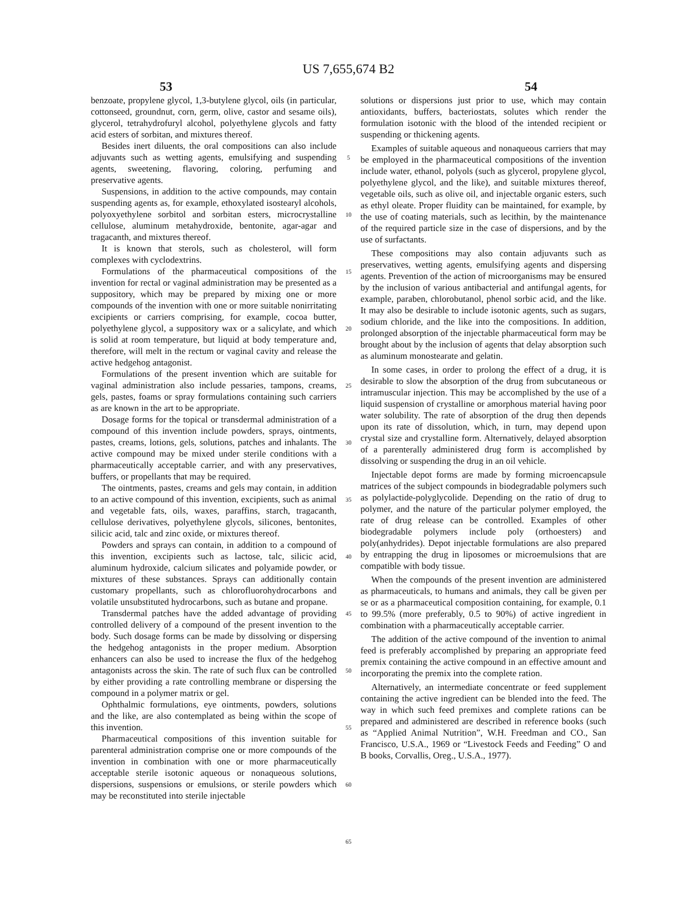US 7,655,674 B2
53 54
benzoate, propylene glycol, 1,3-butylene glycol, oils (in particular, cottonseed, groundnut, corn, germ, olive, castor and sesame oils), glycerol, tetrahydrofuryl alcohol, polyethylene glycols and fatty acid esters of sorbitan, and mixtures thereof.
Besides inert diluents, the oral compositions can also include adjuvants such as wetting agents, emulsifying and suspending agents, sweetening, flavoring, coloring, perfuming and preservative agents.
Suspensions, in addition to the active compounds, may contain suspending agents as, for example, ethoxylated isostearyl alcohols, polyoxyethylene sorbitol and sorbitan esters, microcrystalline cellulose, aluminum metahydroxide, bentonite, agar-agar and tragacanth, and mixtures thereof.
It is known that sterols, such as cholesterol, will form complexes with cyclodextrins.
Formulations of the pharmaceutical compositions of the invention for rectal or vaginal administration may be presented as a suppository, which may be prepared by mixing one or more compounds of the invention with one or more suitable nonirritating excipients or carriers comprising, for example, cocoa butter, polyethylene glycol, a suppository wax or a salicylate, and which is solid at room temperature, but liquid at body temperature and, therefore, will melt in the rectum or vaginal cavity and release the active hedgehog antagonist.
Formulations of the present invention which are suitable for vaginal administration also include pessaries, tampons, creams, gels, pastes, foams or spray formulations containing such carriers as are known in the art to be appropriate.
Dosage forms for the topical or transdermal administration of a compound of this invention include powders, sprays, ointments, pastes, creams, lotions, gels, solutions, patches and inhalants. The active compound may be mixed under sterile conditions with a pharmaceutically acceptable carrier, and with any preservatives, buffers, or propellants that may be required.
The ointments, pastes, creams and gels may contain, in addition to an active compound of this invention, excipients, such as animal and vegetable fats, oils, waxes, paraffins, starch, tragacanth, cellulose derivatives, polyethylene glycols, silicones, bentonites, silicic acid, talc and zinc oxide, or mixtures thereof.
Powders and sprays can contain, in addition to a compound of this invention, excipients such as lactose, talc, silicic acid, aluminum hydroxide, calcium silicates and polyamide powder, or mixtures of these substances. Sprays can additionally contain customary propellants, such as chlorofluorohydrocarbons and volatile unsubstituted hydrocarbons, such as butane and propane.
Transdermal patches have the added advantage of providing controlled delivery of a compound of the present invention to the body. Such dosage forms can be made by dissolving or dispersing the hedgehog antagonists in the proper medium. Absorption enhancers can also be used to increase the flux of the hedgehog antagonists across the skin. The rate of such flux can be controlled by either providing a rate controlling membrane or dispersing the compound in a polymer matrix or gel.
Ophthalmic formulations, eye ointments, powders, solutions and the like, are also contemplated as being within the scope of this invention.
Pharmaceutical compositions of this invention suitable for parenteral administration comprise one or more compounds of the invention in combination with one or more pharmaceutically acceptable sterile isotonic aqueous or nonaqueous solutions, dispersions, suspensions or emulsions, or sterile powders which may be reconstituted into sterile injectable
5
10
15
20
25
30
35
40
45
50
55
60
65
solutions or dispersions just prior to use, which may contain antioxidants, buffers, bacteriostats, solutes which render the formulation isotonic with the blood of the intended recipient or suspending or thickening agents.
Examples of suitable aqueous and nonaqueous carriers that may be employed in the pharmaceutical compositions of the invention include water, ethanol, polyols (such as glycerol, propylene glycol, polyethylene glycol, and the like), and suitable mixtures thereof, vegetable oils, such as olive oil, and injectable organic esters, such as ethyl oleate. Proper fluidity can be maintained, for example, by the use of coating materials, such as lecithin, by the maintenance of the required particle size in the case of dispersions, and by the use of surfactants.
These compositions may also contain adjuvants such as preservatives, wetting agents, emulsifying agents and dispersing agents. Prevention of the action of microorganisms may be ensured by the inclusion of various antibacterial and antifungal agents, for example, paraben, chlorobutanol, phenol sorbic acid, and the like. It may also be desirable to include isotonic agents, such as sugars, sodium chloride, and the like into the compositions. In addition, prolonged absorption of the injectable pharmaceutical form may be brought about by the inclusion of agents that delay absorption such as aluminum monostearate and gelatin.
In some cases, in order to prolong the effect of a drug, it is desirable to slow the absorption of the drug from subcutaneous or intramuscular injection. This may be accomplished by the use of a liquid suspension of crystalline or amorphous material having poor water solubility. The rate of absorption of the drug then depends upon its rate of dissolution, which, in turn, may depend upon crystal size and crystalline form. Alternatively, delayed absorption of a parenterally administered drug form is accomplished by dissolving or suspending the drug in an oil vehicle.
Injectable depot forms are made by forming microencapsule matrices of the subject compounds in biodegradable polymers such as polylactide-polyglycolide. Depending on the ratio of drug to polymer, and the nature of the particular polymer employed, the rate of drug release can be controlled. Examples of other biodegradable polymers include poly (orthoesters) and poly(anhydrides). Depot injectable formulations are also prepared by entrapping the drug in liposomes or microemulsions that are compatible with body tissue.
When the compounds of the present invention are administered as pharmaceuticals, to humans and animals, they call be given per se or as a pharmaceutical composition containing, for example, 0.1 to 99.5% (more preferably, 0.5 to 90%) of active ingredient in combination with a pharmaceutically acceptable carrier.
The addition of the active compound of the invention to animal feed is preferably accomplished by preparing an appropriate feed premix containing the active compound in an effective amount and incorporating the premix into the complete ration.
Alternatively, an intermediate concentrate or feed supplement containing the active ingredient can be blended into the feed. The way in which such feed premixes and complete rations can be prepared and administered are described in reference books (such as “Applied Animal Nutrition”, W.H. Freedman and CO., San Francisco, U.S.A., 1969 or “Livestock Feeds and Feeding” O and B books, Corvallis, Oreg., U.S.A., 1977).